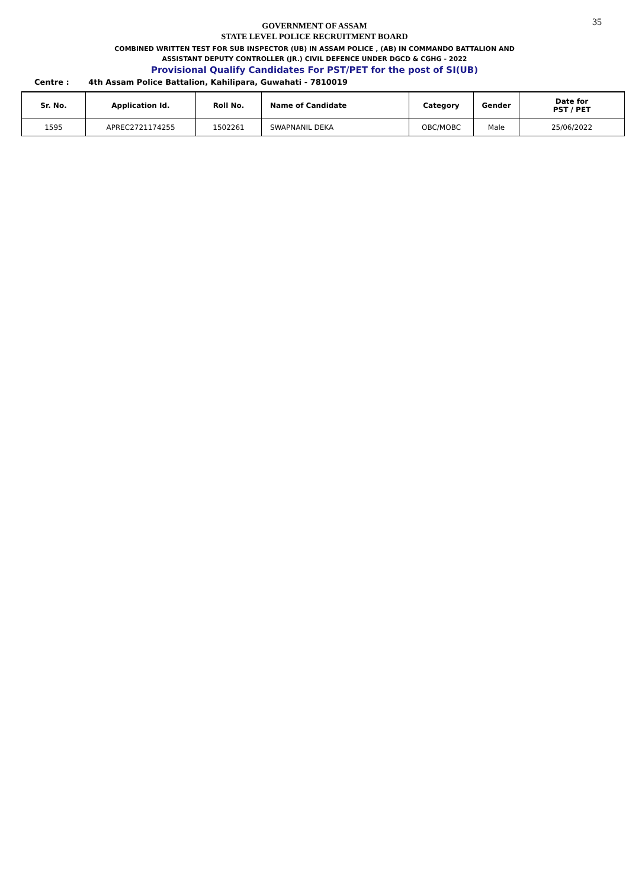35
GOVERNMENT OF ASSAM
STATE LEVEL POLICE RECRUITMENT BOARD
COMBINED WRITTEN TEST FOR SUB INSPECTOR (UB) IN ASSAM POLICE , (AB) IN COMMANDO BATTALION AND
ASSISTANT DEPUTY CONTROLLER (JR.) CIVIL DEFENCE UNDER DGCD & CGHG - 2022
Provisional Qualify Candidates For PST/PET for the post of SI(UB)
Centre : 4th Assam Police Battalion, Kahilipara, Guwahati - 7810019
| Sr. No. | Application Id. | Roll No. | Name of Candidate | Category | Gender | Date for PST / PET |
| --- | --- | --- | --- | --- | --- | --- |
| 1595 | APREC2721174255 | 1502261 | SWAPNANIL DEKA | OBC/MOBC | Male | 25/06/2022 |